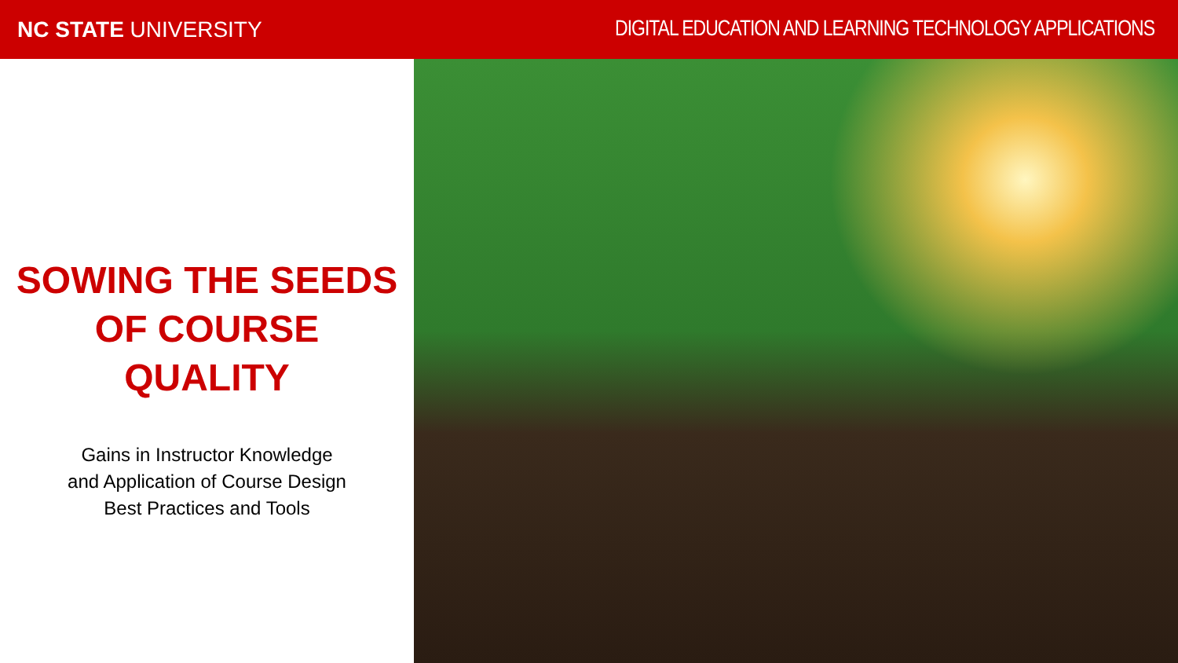NC STATE UNIVERSITY
DIGITAL EDUCATION AND LEARNING TECHNOLOGY APPLICATIONS
SOWING THE SEEDS
OF COURSE
QUALITY
Gains in Instructor Knowledge
and Application of Course Design
Best Practices and Tools